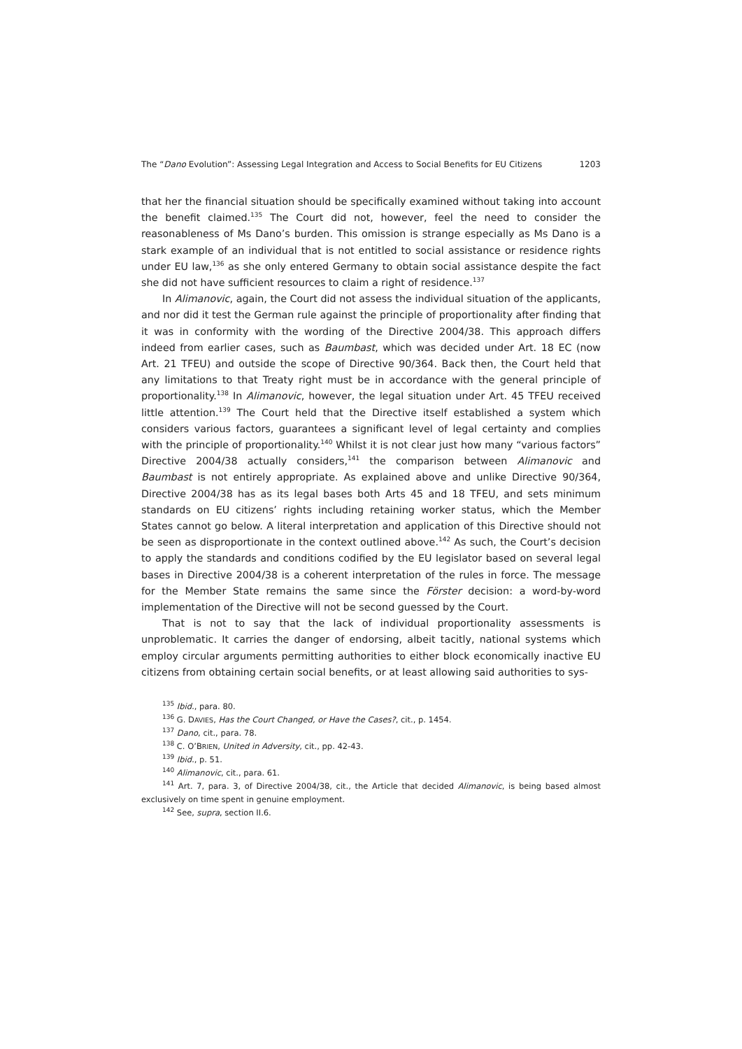The “Dano Evolution”: Assessing Legal Integration and Access to Social Benefits for EU Citizens 1203
that her the financial situation should be specifically examined without taking into account the benefit claimed.<sup>135</sup> The Court did not, however, feel the need to consider the reasonableness of Ms Dano’s burden. This omission is strange especially as Ms Dano is a stark example of an individual that is not entitled to social assistance or residence rights under EU law,<sup>136</sup> as she only entered Germany to obtain social assistance despite the fact she did not have sufficient resources to claim a right of residence.<sup>137</sup>
In Alimanovic, again, the Court did not assess the individual situation of the applicants, and nor did it test the German rule against the principle of proportionality after finding that it was in conformity with the wording of the Directive 2004/38. This approach differs indeed from earlier cases, such as Baumbast, which was decided under Art. 18 EC (now Art. 21 TFEU) and outside the scope of Directive 90/364. Back then, the Court held that any limitations to that Treaty right must be in accordance with the general principle of proportionality.<sup>138</sup> In Alimanovic, however, the legal situation under Art. 45 TFEU received little attention.<sup>139</sup> The Court held that the Directive itself established a system which considers various factors, guarantees a significant level of legal certainty and complies with the principle of proportionality.<sup>140</sup> Whilst it is not clear just how many “various factors” Directive 2004/38 actually considers,<sup>141</sup> the comparison between Alimanovic and Baumbast is not entirely appropriate. As explained above and unlike Directive 90/364, Directive 2004/38 has as its legal bases both Arts 45 and 18 TFEU, and sets minimum standards on EU citizens’ rights including retaining worker status, which the Member States cannot go below. A literal interpretation and application of this Directive should not be seen as disproportionate in the context outlined above.<sup>142</sup> As such, the Court’s decision to apply the standards and conditions codified by the EU legislator based on several legal bases in Directive 2004/38 is a coherent interpretation of the rules in force. The message for the Member State remains the same since the Förster decision: a word-by-word implementation of the Directive will not be second guessed by the Court.
That is not to say that the lack of individual proportionality assessments is unproblematic. It carries the danger of endorsing, albeit tacitly, national systems which employ circular arguments permitting authorities to either block economically inactive EU citizens from obtaining certain social benefits, or at least allowing said authorities to sys-
<sup>135</sup> Ibid., para. 80.
<sup>136</sup> G. DAVIES, Has the Court Changed, or Have the Cases?, cit., p. 1454.
<sup>137</sup> Dano, cit., para. 78.
<sup>138</sup> C. O’BRIEN, United in Adversity, cit., pp. 42-43.
<sup>139</sup> Ibid., p. 51.
<sup>140</sup> Alimanovic, cit., para. 61.
<sup>141</sup> Art. 7, para. 3, of Directive 2004/38, cit., the Article that decided Alimanovic, is being based almost exclusively on time spent in genuine employment.
<sup>142</sup> See, supra, section II.6.